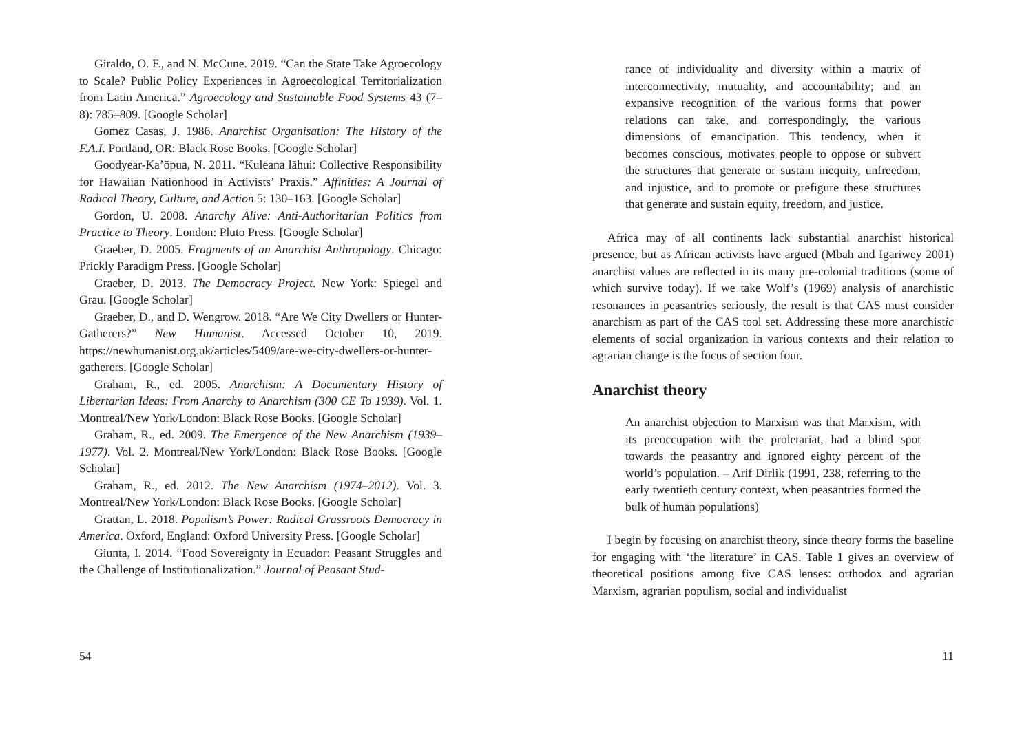Giraldo, O. F., and N. McCune. 2019. “Can the State Take Agroecology to Scale? Public Policy Experiences in Agroecological Territorialization from Latin America.” Agroecology and Sustainable Food Systems 43 (7–8): 785–809. [Google Scholar]
Gomez Casas, J. 1986. Anarchist Organisation: The History of the F.A.I. Portland, OR: Black Rose Books. [Google Scholar]
Goodyear-Ka’ōpua, N. 2011. “Kuleana lāhui: Collective Responsibility for Hawaiian Nationhood in Activists’ Praxis.” Affinities: A Journal of Radical Theory, Culture, and Action 5: 130–163. [Google Scholar]
Gordon, U. 2008. Anarchy Alive: Anti-Authoritarian Politics from Practice to Theory. London: Pluto Press. [Google Scholar]
Graeber, D. 2005. Fragments of an Anarchist Anthropology. Chicago: Prickly Paradigm Press. [Google Scholar]
Graeber, D. 2013. The Democracy Project. New York: Spiegel and Grau. [Google Scholar]
Graeber, D., and D. Wengrow. 2018. “Are We City Dwellers or Hunter-Gatherers?” New Humanist. Accessed October 10, 2019. https://newhumanist.org.uk/articles/5409/are-we-city-dwellers-or-hunter-gatherers. [Google Scholar]
Graham, R., ed. 2005. Anarchism: A Documentary History of Libertarian Ideas: From Anarchy to Anarchism (300 CE To 1939). Vol. 1. Montreal/New York/London: Black Rose Books. [Google Scholar]
Graham, R., ed. 2009. The Emergence of the New Anarchism (1939–1977). Vol. 2. Montreal/New York/London: Black Rose Books. [Google Scholar]
Graham, R., ed. 2012. The New Anarchism (1974–2012). Vol. 3. Montreal/New York/London: Black Rose Books. [Google Scholar]
Grattan, L. 2018. Populism’s Power: Radical Grassroots Democracy in America. Oxford, England: Oxford University Press. [Google Scholar]
Giunta, I. 2014. “Food Sovereignty in Ecuador: Peasant Struggles and the Challenge of Institutionalization.” Journal of Peasant Stud-
54
rance of individuality and diversity within a matrix of interconnectivity, mutuality, and accountability; and an expansive recognition of the various forms that power relations can take, and correspondingly, the various dimensions of emancipation. This tendency, when it becomes conscious, motivates people to oppose or subvert the structures that generate or sustain inequity, unfreedom, and injustice, and to promote or prefigure these structures that generate and sustain equity, freedom, and justice.
Africa may of all continents lack substantial anarchist historical presence, but as African activists have argued (Mbah and Igariwey 2001) anarchist values are reflected in its many pre-colonial traditions (some of which survive today). If we take Wolf’s (1969) analysis of anarchistic resonances in peasantries seriously, the result is that CAS must consider anarchism as part of the CAS tool set. Addressing these more anarchistic elements of social organization in various contexts and their relation to agrarian change is the focus of section four.
Anarchist theory
An anarchist objection to Marxism was that Marxism, with its preoccupation with the proletariat, had a blind spot towards the peasantry and ignored eighty percent of the world’s population. – Arif Dirlik (1991, 238, referring to the early twentieth century context, when peasantries formed the bulk of human populations)
I begin by focusing on anarchist theory, since theory forms the baseline for engaging with ‘the literature’ in CAS. Table 1 gives an overview of theoretical positions among five CAS lenses: orthodox and agrarian Marxism, agrarian populism, social and individualist
11